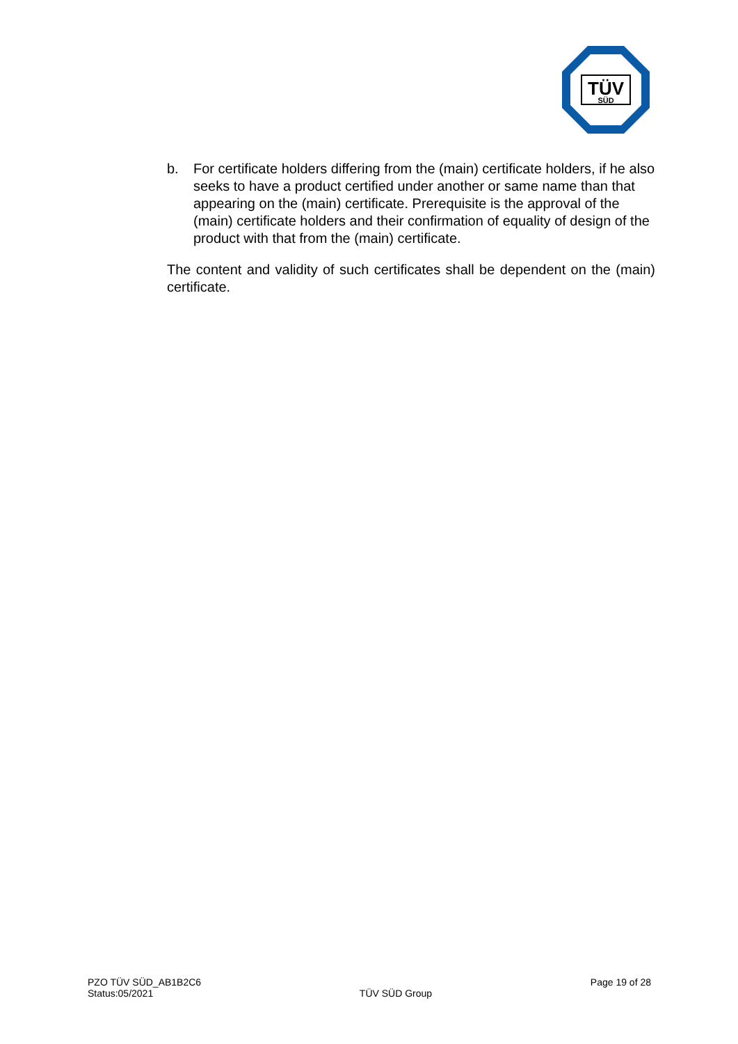TÜV
SÜD
b. For certificate holders differing from the (main) certificate holders, if he also seeks to have a product certified under another or same name than that appearing on the (main) certificate. Prerequisite is the approval of the (main) certificate holders and their confirmation of equality of design of the product with that from the (main) certificate.
The content and validity of such certificates shall be dependent on the (main) certificate.
PZO TÜV SÜD_AB1B2C6
Status:05/2021
TÜV SÜD Group
Page 19 of 28